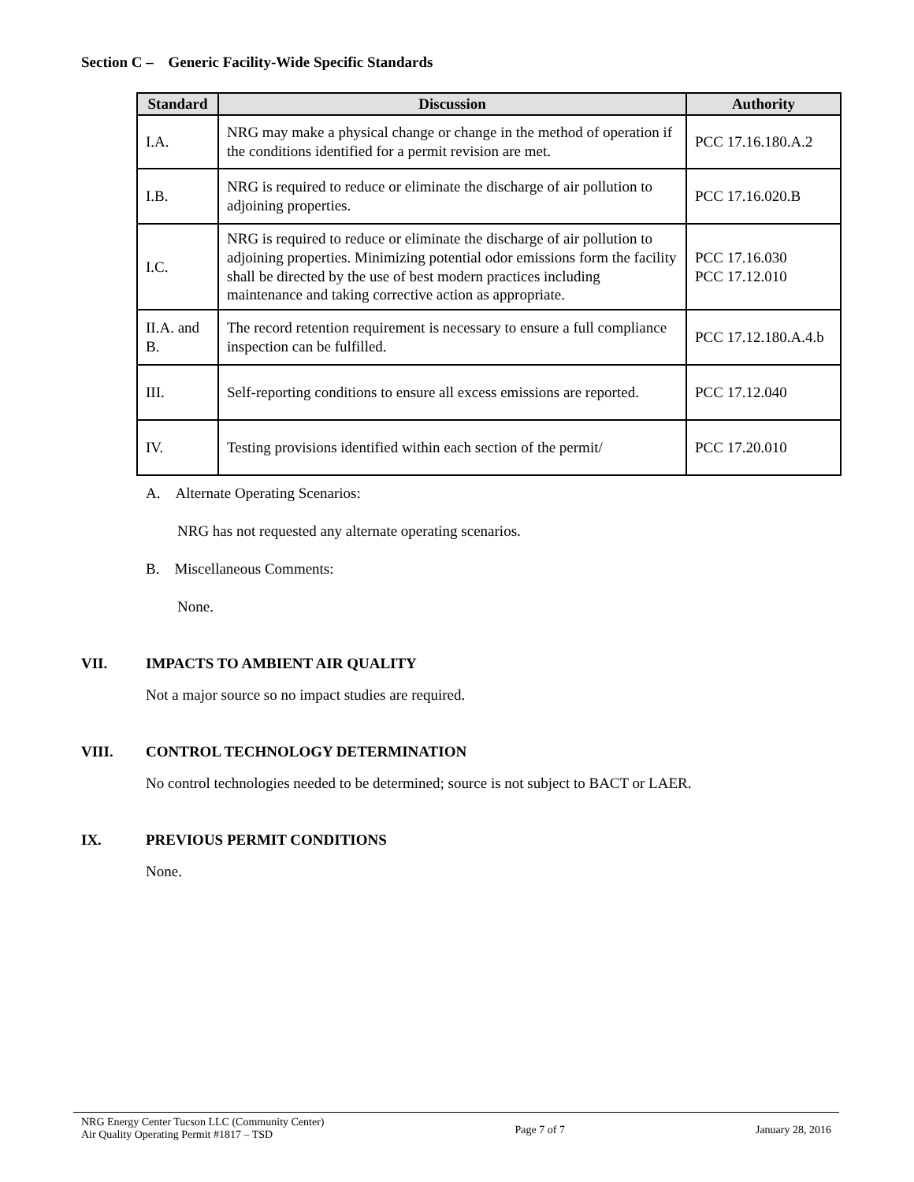Section C – Generic Facility-Wide Specific Standards
| Standard | Discussion | Authority |
| --- | --- | --- |
| I.A. | NRG may make a physical change or change in the method of operation if the conditions identified for a permit revision are met. | PCC 17.16.180.A.2 |
| I.B. | NRG is required to reduce or eliminate the discharge of air pollution to adjoining properties. | PCC 17.16.020.B |
| I.C. | NRG is required to reduce or eliminate the discharge of air pollution to adjoining properties. Minimizing potential odor emissions form the facility shall be directed by the use of best modern practices including maintenance and taking corrective action as appropriate. | PCC 17.16.030 PCC 17.12.010 |
| II.A. and B. | The record retention requirement is necessary to ensure a full compliance inspection can be fulfilled. | PCC 17.12.180.A.4.b |
| III. | Self-reporting conditions to ensure all excess emissions are reported. | PCC 17.12.040 |
| IV. | Testing provisions identified within each section of the permit/ | PCC 17.20.010 |
A. Alternate Operating Scenarios:
NRG has not requested any alternate operating scenarios.
B. Miscellaneous Comments:
None.
VII. IMPACTS TO AMBIENT AIR QUALITY
Not a major source so no impact studies are required.
VIII. CONTROL TECHNOLOGY DETERMINATION
No control technologies needed to be determined; source is not subject to BACT or LAER.
IX. PREVIOUS PERMIT CONDITIONS
None.
NRG Energy Center Tucson LLC (Community Center)
Air Quality Operating Permit #1817 – TSD
Page 7 of 7 January 28, 2016